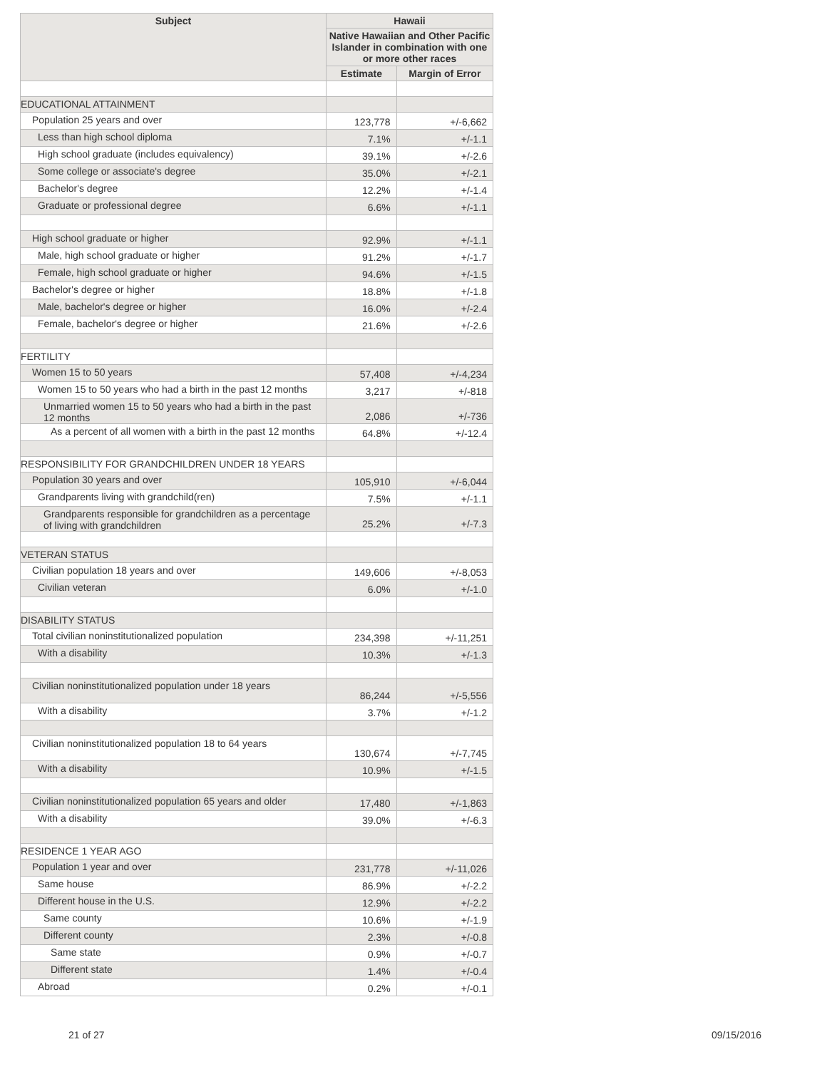| Subject | Hawaii | |
| --- | --- | --- |
| | Native Hawaiian and Other Pacific Islander in combination with one or more other races | |
| | Estimate | Margin of Error |
| EDUCATIONAL ATTAINMENT | | |
| Population 25 years and over | 123,778 | +/-6,662 |
| Less than high school diploma | 7.1% | +/-1.1 |
| High school graduate (includes equivalency) | 39.1% | +/-2.6 |
| Some college or associate's degree | 35.0% | +/-2.1 |
| Bachelor's degree | 12.2% | +/-1.4 |
| Graduate or professional degree | 6.6% | +/-1.1 |
| High school graduate or higher | 92.9% | +/-1.1 |
| Male, high school graduate or higher | 91.2% | +/-1.7 |
| Female, high school graduate or higher | 94.6% | +/-1.5 |
| Bachelor's degree or higher | 18.8% | +/-1.8 |
| Male, bachelor's degree or higher | 16.0% | +/-2.4 |
| Female, bachelor's degree or higher | 21.6% | +/-2.6 |
| FERTILITY | | |
| Women 15 to 50 years | 57,408 | +/-4,234 |
| Women 15 to 50 years who had a birth in the past 12 months | 3,217 | +/-818 |
| Unmarried women 15 to 50 years who had a birth in the past 12 months | 2,086 | +/-736 |
| As a percent of all women with a birth in the past 12 months | 64.8% | +/-12.4 |
| RESPONSIBILITY FOR GRANDCHILDREN UNDER 18 YEARS | | |
| Population 30 years and over | 105,910 | +/-6,044 |
| Grandparents living with grandchild(ren) | 7.5% | +/-1.1 |
| Grandparents responsible for grandchildren as a percentage of living with grandchildren | 25.2% | +/-7.3 |
| VETERAN STATUS | | |
| Civilian population 18 years and over | 149,606 | +/-8,053 |
| Civilian veteran | 6.0% | +/-1.0 |
| DISABILITY STATUS | | |
| Total civilian noninstitutionalized population | 234,398 | +/-11,251 |
| With a disability | 10.3% | +/-1.3 |
| Civilian noninstitutionalized population under 18 years | 86,244 | +/-5,556 |
| With a disability | 3.7% | +/-1.2 |
| Civilian noninstitutionalized population 18 to 64 years | 130,674 | +/-7,745 |
| With a disability | 10.9% | +/-1.5 |
| Civilian noninstitutionalized population 65 years and older | 17,480 | +/-1,863 |
| With a disability | 39.0% | +/-6.3 |
| RESIDENCE 1 YEAR AGO | | |
| Population 1 year and over | 231,778 | +/-11,026 |
| Same house | 86.9% | +/-2.2 |
| Different house in the U.S. | 12.9% | +/-2.2 |
| Same county | 10.6% | +/-1.9 |
| Different county | 2.3% | +/-0.8 |
| Same state | 0.9% | +/-0.7 |
| Different state | 1.4% | +/-0.4 |
| Abroad | 0.2% | +/-0.1 |
21 of 27 09/15/2016